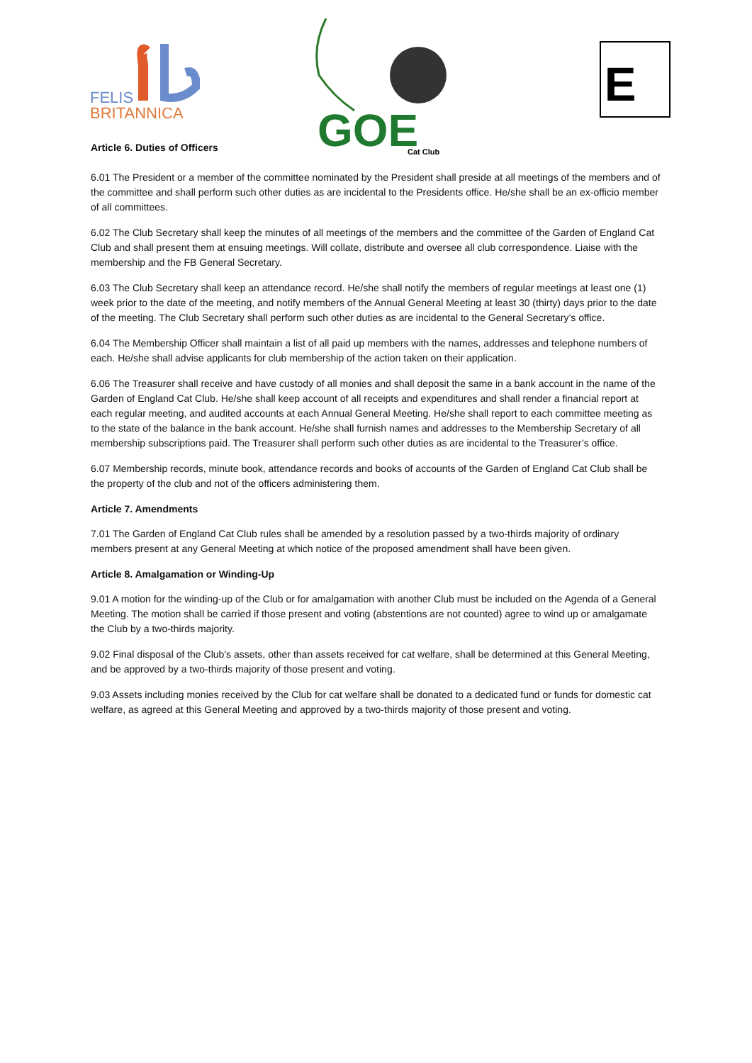FELIS
BRITANNICA
GOE
Cat Club
E
Article 6. Duties of Officers
6.01 The President or a member of the committee nominated by the President shall preside at all meetings of the members and of the committee and shall perform such other duties as are incidental to the Presidents office. He/she shall be an ex-officio member of all committees.
6.02 The Club Secretary shall keep the minutes of all meetings of the members and the committee of the Garden of England Cat Club and shall present them at ensuing meetings. Will collate, distribute and oversee all club correspondence. Liaise with the membership and the FB General Secretary.
6.03 The Club Secretary shall keep an attendance record. He/she shall notify the members of regular meetings at least one (1) week prior to the date of the meeting, and notify members of the Annual General Meeting at least 30 (thirty) days prior to the date of the meeting. The Club Secretary shall perform such other duties as are incidental to the General Secretary’s office.
6.04 The Membership Officer shall maintain a list of all paid up members with the names, addresses and telephone numbers of each. He/she shall advise applicants for club membership of the action taken on their application.
6.06 The Treasurer shall receive and have custody of all monies and shall deposit the same in a bank account in the name of the Garden of England Cat Club. He/she shall keep account of all receipts and expenditures and shall render a financial report at each regular meeting, and audited accounts at each Annual General Meeting. He/she shall report to each committee meeting as to the state of the balance in the bank account. He/she shall furnish names and addresses to the Membership Secretary of all membership subscriptions paid. The Treasurer shall perform such other duties as are incidental to the Treasurer’s office.
6.07 Membership records, minute book, attendance records and books of accounts of the Garden of England Cat Club shall be the property of the club and not of the officers administering them.
Article 7. Amendments
7.01 The Garden of England Cat Club rules shall be amended by a resolution passed by a two-thirds majority of ordinary members present at any General Meeting at which notice of the proposed amendment shall have been given.
Article 8. Amalgamation or Winding-Up
9.01 A motion for the winding-up of the Club or for amalgamation with another Club must be included on the Agenda of a General Meeting. The motion shall be carried if those present and voting (abstentions are not counted) agree to wind up or amalgamate the Club by a two-thirds majority.
9.02 Final disposal of the Club's assets, other than assets received for cat welfare, shall be determined at this General Meeting, and be approved by a two-thirds majority of those present and voting.
9.03 Assets including monies received by the Club for cat welfare shall be donated to a dedicated fund or funds for domestic cat welfare, as agreed at this General Meeting and approved by a two-thirds majority of those present and voting.